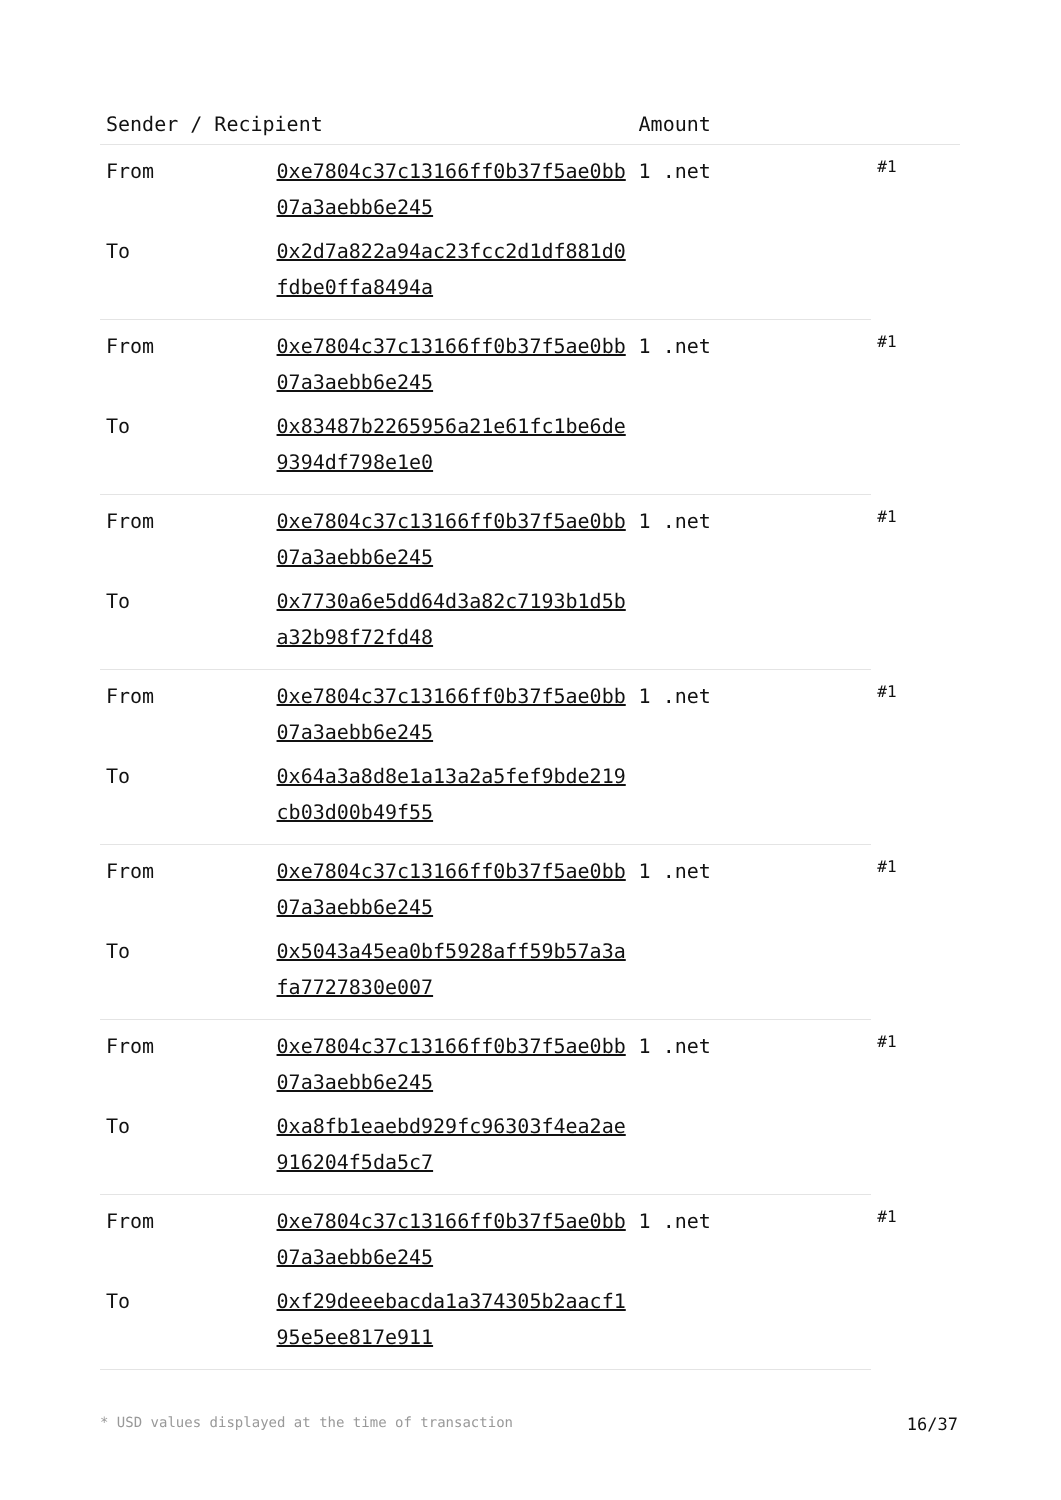| Sender / Recipient | | Amount | |
| --- | --- | --- | --- |
| From | 0xe7804c37c13166ff0b37f5ae0bb07a3aebb6e245 | 1 .net | #1 |
| To | 0x2d7a822a94ac23fcc2d1df881d0fdbe0ffa8494a | | |
| From | 0xe7804c37c13166ff0b37f5ae0bb07a3aebb6e245 | 1 .net | #1 |
| To | 0x83487b2265956a21e61fc1be6de9394df798e1e0 | | |
| From | 0xe7804c37c13166ff0b37f5ae0bb07a3aebb6e245 | 1 .net | #1 |
| To | 0x7730a6e5dd64d3a82c7193b1d5ba32b98f72fd48 | | |
| From | 0xe7804c37c13166ff0b37f5ae0bb07a3aebb6e245 | 1 .net | #1 |
| To | 0x64a3a8d8e1a13a2a5fef9bde219cb03d00b49f55 | | |
| From | 0xe7804c37c13166ff0b37f5ae0bb07a3aebb6e245 | 1 .net | #1 |
| To | 0x5043a45ea0bf5928aff59b57a3afa7727830e007 | | |
| From | 0xe7804c37c13166ff0b37f5ae0bb07a3aebb6e245 | 1 .net | #1 |
| To | 0xa8fb1eaebd929fc96303f4ea2ae916204f5da5c7 | | |
| From | 0xe7804c37c13166ff0b37f5ae0bb07a3aebb6e245 | 1 .net | #1 |
| To | 0xf29deeebacda1a374305b2aacf195e5ee817e911 | | |
* USD values displayed at the time of transaction 16/37